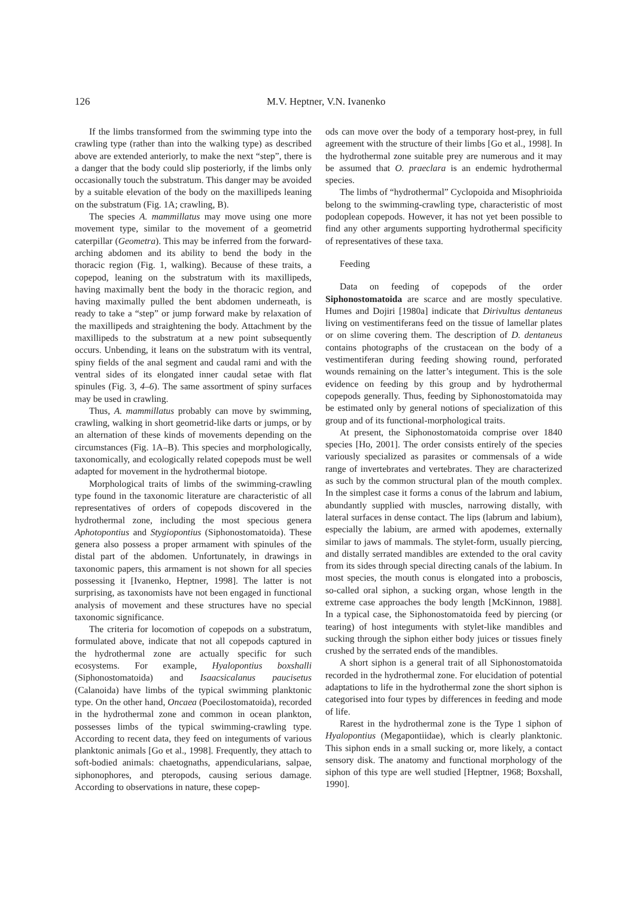126
M.V. Heptner, V.N. Ivanenko
If the limbs transformed from the swimming type into the crawling type (rather than into the walking type) as described above are extended anteriorly, to make the next “step”, there is a danger that the body could slip posteriorly, if the limbs only occasionally touch the substratum. This danger may be avoided by a suitable elevation of the body on the maxillipeds leaning on the substratum (Fig. 1A; crawling, B).
The species A. mammillatus may move using one more movement type, similar to the movement of a geometrid caterpillar (Geometra). This may be inferred from the forward-arching abdomen and its ability to bend the body in the thoracic region (Fig. 1, walking). Because of these traits, a copepod, leaning on the substratum with its maxillipeds, having maximally bent the body in the thoracic region, and having maximally pulled the bent abdomen underneath, is ready to take a “step” or jump forward make by relaxation of the maxillipeds and straightening the body. Attachment by the maxillipeds to the substratum at a new point subsequently occurs. Unbending, it leans on the substratum with its ventral, spiny fields of the anal segment and caudal rami and with the ventral sides of its elongated inner caudal setae with flat spinules (Fig. 3, 4–6). The same assortment of spiny surfaces may be used in crawling.
Thus, A. mammillatus probably can move by swimming, crawling, walking in short geometrid-like darts or jumps, or by an alternation of these kinds of movements depending on the circumstances (Fig. 1A–B). This species and morphologically, taxonomically, and ecologically related copepods must be well adapted for movement in the hydrothermal biotope.
Morphological traits of limbs of the swimming-crawling type found in the taxonomic literature are characteristic of all representatives of orders of copepods discovered in the hydrothermal zone, including the most specious genera Aphotopontius and Stygiopontius (Siphonostomatoida). These genera also possess a proper armament with spinules of the distal part of the abdomen. Unfortunately, in drawings in taxonomic papers, this armament is not shown for all species possessing it [Ivanenko, Heptner, 1998]. The latter is not surprising, as taxonomists have not been engaged in functional analysis of movement and these structures have no special taxonomic significance.
The criteria for locomotion of copepods on a substratum, formulated above, indicate that not all copepods captured in the hydrothermal zone are actually specific for such ecosystems. For example, Hyalopontius boxshalli (Siphonostomatoida) and Isaacsicalanus paucisetus (Calanoida) have limbs of the typical swimming planktonic type. On the other hand, Oncaea (Poecilostomatoida), recorded in the hydrothermal zone and common in ocean plankton, possesses limbs of the typical swimming-crawling type. According to recent data, they feed on integuments of various planktonic animals [Go et al., 1998]. Frequently, they attach to soft-bodied animals: chaetognaths, appendicularians, salpae, siphonophores, and pteropods, causing serious damage. According to observations in nature, these copep-
ods can move over the body of a temporary host-prey, in full agreement with the structure of their limbs [Go et al., 1998]. In the hydrothermal zone suitable prey are numerous and it may be assumed that O. praeclara is an endemic hydrothermal species.
The limbs of “hydrothermal” Cyclopoida and Misophrioida belong to the swimming-crawling type, characteristic of most podoplean copepods. However, it has not yet been possible to find any other arguments supporting hydrothermal specificity of representatives of these taxa.
Feeding
Data on feeding of copepods of the order Siphonostomatoida are scarce and are mostly speculative. Humes and Dojiri [1980a] indicate that Dirivultus dentaneus living on vestimentiferans feed on the tissue of lamellar plates or on slime covering them. The description of D. dentaneus contains photographs of the crustacean on the body of a vestimentiferan during feeding showing round, perforated wounds remaining on the latter’s integument. This is the sole evidence on feeding by this group and by hydrothermal copepods generally. Thus, feeding by Siphonostomatoida may be estimated only by general notions of specialization of this group and of its functional-morphological traits.
At present, the Siphonostomatoida comprise over 1840 species [Ho, 2001]. The order consists entirely of the species variously specialized as parasites or commensals of a wide range of invertebrates and vertebrates. They are characterized as such by the common structural plan of the mouth complex. In the simplest case it forms a conus of the labrum and labium, abundantly supplied with muscles, narrowing distally, with lateral surfaces in dense contact. The lips (labrum and labium), especially the labium, are armed with apodemes, externally similar to jaws of mammals. The stylet-form, usually piercing, and distally serrated mandibles are extended to the oral cavity from its sides through special directing canals of the labium. In most species, the mouth conus is elongated into a proboscis, so-called oral siphon, a sucking organ, whose length in the extreme case approaches the body length [McKinnon, 1988]. In a typical case, the Siphonostomatoida feed by piercing (or tearing) of host integuments with stylet-like mandibles and sucking through the siphon either body juices or tissues finely crushed by the serrated ends of the mandibles.
A short siphon is a general trait of all Siphonostomatoida recorded in the hydrothermal zone. For elucidation of potential adaptations to life in the hydrothermal zone the short siphon is categorised into four types by differences in feeding and mode of life.
Rarest in the hydrothermal zone is the Type 1 siphon of Hyalopontius (Megapontiidae), which is clearly planktonic. This siphon ends in a small sucking or, more likely, a contact sensory disk. The anatomy and functional morphology of the siphon of this type are well studied [Heptner, 1968; Boxshall, 1990].